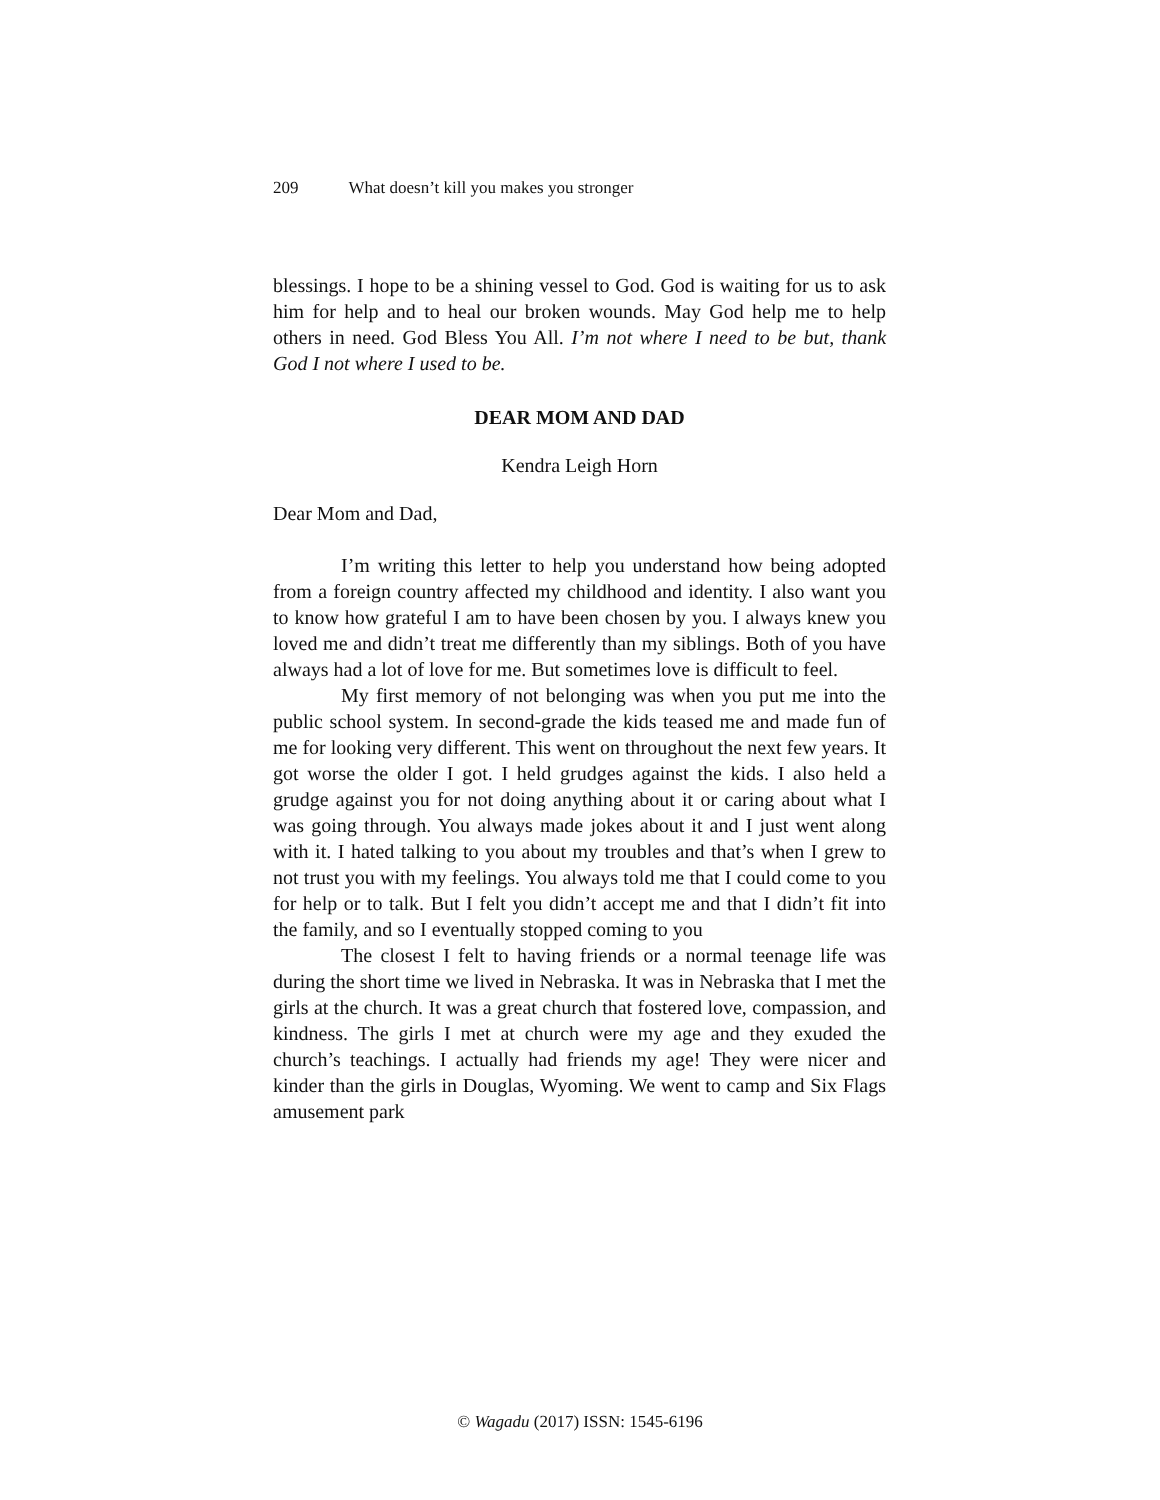209 What doesn’t kill you makes you stronger
blessings. I hope to be a shining vessel to God. God is waiting for us to ask him for help and to heal our broken wounds. May God help me to help others in need. God Bless You All. I’m not where I need to be but, thank God I not where I used to be.
DEAR MOM AND DAD
Kendra Leigh Horn
Dear Mom and Dad,
I’m writing this letter to help you understand how being adopted from a foreign country affected my childhood and identity. I also want you to know how grateful I am to have been chosen by you. I always knew you loved me and didn’t treat me differently than my siblings. Both of you have always had a lot of love for me. But sometimes love is difficult to feel.
My first memory of not belonging was when you put me into the public school system. In second-grade the kids teased me and made fun of me for looking very different. This went on throughout the next few years. It got worse the older I got. I held grudges against the kids. I also held a grudge against you for not doing anything about it or caring about what I was going through. You always made jokes about it and I just went along with it. I hated talking to you about my troubles and that’s when I grew to not trust you with my feelings. You always told me that I could come to you for help or to talk. But I felt you didn’t accept me and that I didn’t fit into the family, and so I eventually stopped coming to you
The closest I felt to having friends or a normal teenage life was during the short time we lived in Nebraska. It was in Nebraska that I met the girls at the church. It was a great church that fostered love, compassion, and kindness. The girls I met at church were my age and they exuded the church’s teachings. I actually had friends my age! They were nicer and kinder than the girls in Douglas, Wyoming. We went to camp and Six Flags amusement park
© Wagadu (2017) ISSN: 1545-6196